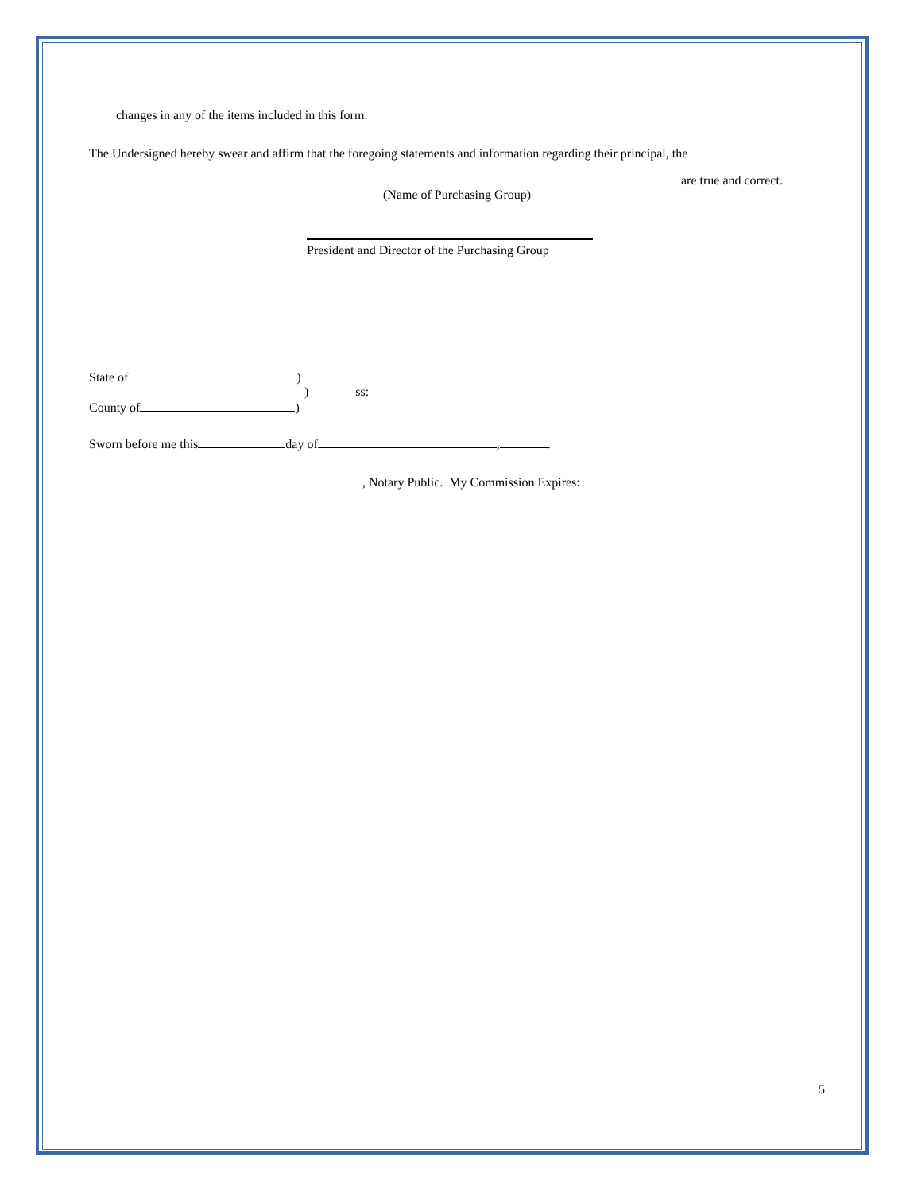changes in any of the items included in this form.
The Undersigned hereby swear and affirm that the foregoing statements and information regarding their principal, the
are true and correct.
(Name of Purchasing Group)
President and Director of the Purchasing Group
State of )
) ss:
County of )
Sworn before me this day of , .
, Notary Public. My Commission Expires:
5